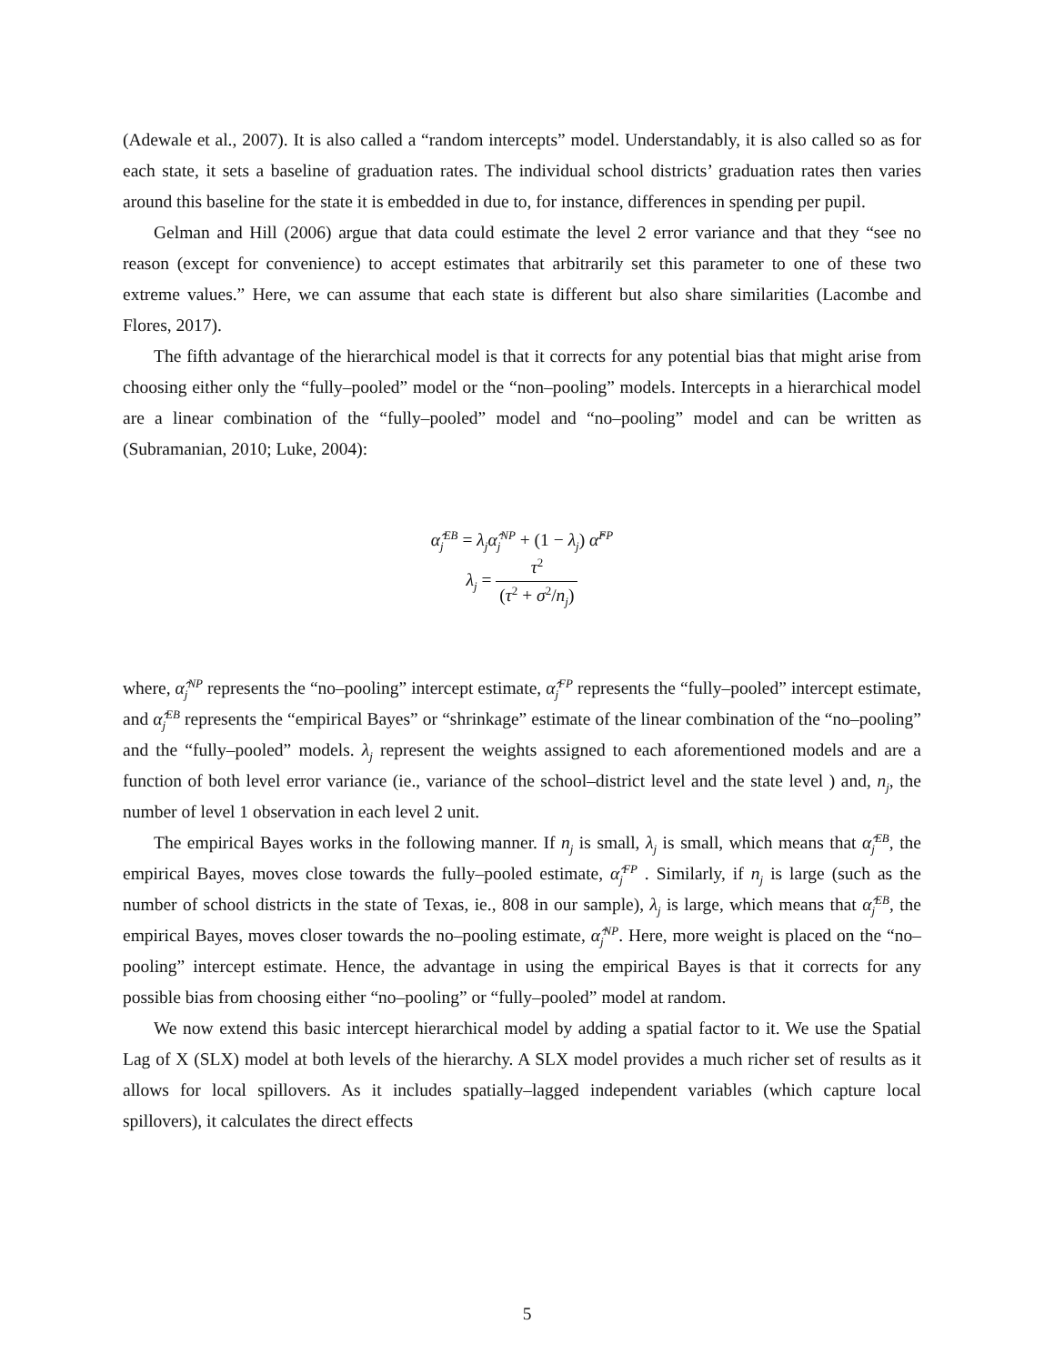(Adewale et al., 2007). It is also called a “random intercepts” model. Understandably, it is also called so as for each state, it sets a baseline of graduation rates. The individual school districts’ graduation rates then varies around this baseline for the state it is embedded in due to, for instance, differences in spending per pupil.
Gelman and Hill (2006) argue that data could estimate the level 2 error variance and that they “see no reason (except for convenience) to accept estimates that arbitrarily set this parameter to one of these two extreme values.” Here, we can assume that each state is different but also share similarities (Lacombe and Flores, 2017).
The fifth advantage of the hierarchical model is that it corrects for any potential bias that might arise from choosing either only the “fully–pooled” model or the “non–pooling” models. Intercepts in a hierarchical model are a linear combination of the “fully–pooled” model and “no–pooling” model and can be written as (Subramanian, 2010; Luke, 2004):
α̂<sub>j</sub><sup>EB</sup> = λ<sub>j</sub>α̂<sub>j</sub><sup>NP</sup> + (1 − λ<sub>j</sub>) α̂<sup>FP</sup>
λ<sub>j</sub> = τ<sup>2</sup> (τ<sup>2</sup> + σ<sup>2</sup>/n<sub>j</sub>)
where, α̂<sub>j</sub><sup>NP</sup> represents the “no–pooling” intercept estimate, α̂<sub>j</sub><sup>FP</sup> represents the “fully–pooled” intercept estimate, and α̂<sub>j</sub><sup>EB</sup> represents the “empirical Bayes” or “shrinkage” estimate of the linear combination of the “no–pooling” and the “fully–pooled” models. λ<sub>j</sub> represent the weights assigned to each aforementioned models and are a function of both level error variance (ie., variance of the school–district level and the state level ) and, n<sub>j</sub>, the number of level 1 observation in each level 2 unit.
The empirical Bayes works in the following manner. If n<sub>j</sub> is small, λ<sub>j</sub> is small, which means that α̂<sub>j</sub><sup>EB</sup>, the empirical Bayes, moves close towards the fully–pooled estimate, α̂<sub>j</sub><sup>FP</sup> . Similarly, if n<sub>j</sub> is large (such as the number of school districts in the state of Texas, ie., 808 in our sample), λ<sub>j</sub> is large, which means that α̂<sub>j</sub><sup>EB</sup>, the empirical Bayes, moves closer towards the no–pooling estimate, α̂<sub>j</sub><sup>NP</sup>. Here, more weight is placed on the “no–pooling” intercept estimate. Hence, the advantage in using the empirical Bayes is that it corrects for any possible bias from choosing either “no–pooling” or “fully–pooled” model at random.
We now extend this basic intercept hierarchical model by adding a spatial factor to it. We use the Spatial Lag of X (SLX) model at both levels of the hierarchy. A SLX model provides a much richer set of results as it allows for local spillovers. As it includes spatially–lagged independent variables (which capture local spillovers), it calculates the direct effects
5